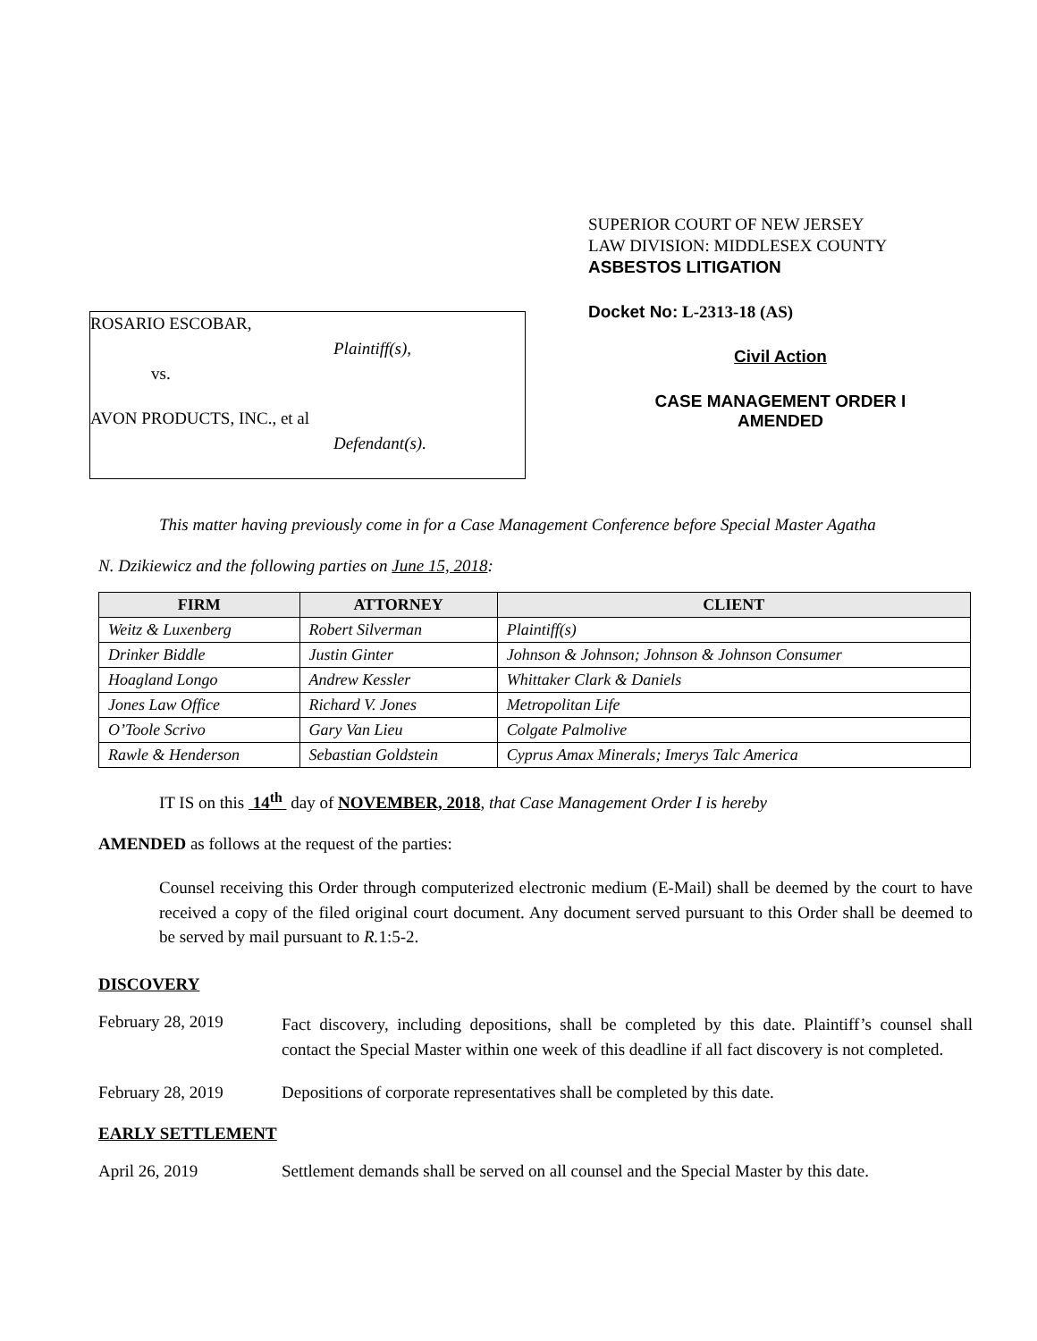ROSARIO ESCOBAR,
Plaintiff(s),
vs.
AVON PRODUCTS, INC., et al
Defendant(s).
SUPERIOR COURT OF NEW JERSEY
LAW DIVISION: MIDDLESEX COUNTY
ASBESTOS LITIGATION
Docket No: L-2313-18 (AS)
Civil Action
CASE MANAGEMENT ORDER I
AMENDED
This matter having previously come in for a Case Management Conference before Special Master Agatha
N. Dzikiewicz and the following parties on June 15, 2018:
| FIRM | ATTORNEY | CLIENT |
| --- | --- | --- |
| Weitz & Luxenberg | Robert Silverman | Plaintiff(s) |
| Drinker Biddle | Justin Ginter | Johnson & Johnson; Johnson & Johnson Consumer |
| Hoagland Longo | Andrew Kessler | Whittaker Clark & Daniels |
| Jones Law Office | Richard V. Jones | Metropolitan Life |
| O’Toole Scrivo | Gary Van Lieu | Colgate Palmolive |
| Rawle & Henderson | Sebastian Goldstein | Cyprus Amax Minerals; Imerys Talc America |
IT IS on this 14<sup>th</sup> day of NOVEMBER, 2018, that Case Management Order I is hereby
AMENDED as follows at the request of the parties:
Counsel receiving this Order through computerized electronic medium (E-Mail) shall be deemed by the court to have received a copy of the filed original court document. Any document served pursuant to this Order shall be deemed to be served by mail pursuant to R. 1:5-2.
DISCOVERY
February 28, 2019
Fact discovery, including depositions, shall be completed by this date. Plaintiff’s counsel shall contact the Special Master within one week of this deadline if all fact discovery is not completed.
February 28, 2019 Depositions of corporate representatives shall be completed by this date.
EARLY SETTLEMENT
April 26, 2019 Settlement demands shall be served on all counsel and the Special Master by this date.